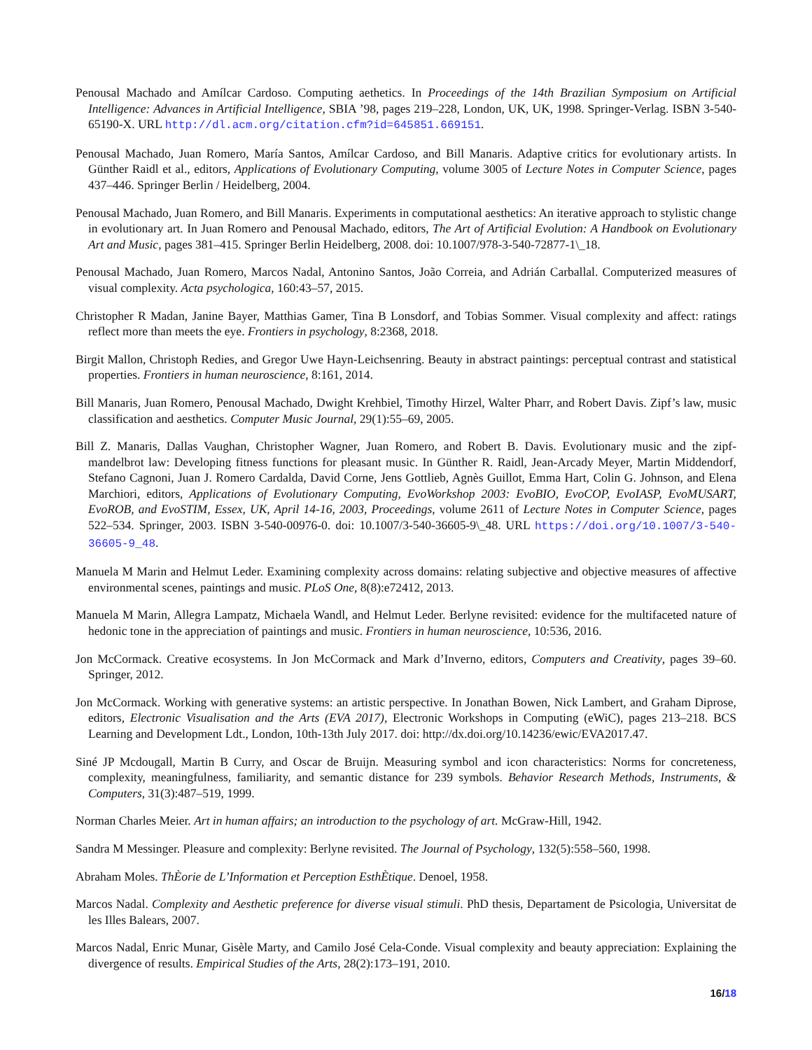Penousal Machado and Amílcar Cardoso. Computing aethetics. In Proceedings of the 14th Brazilian Symposium on Artificial Intelligence: Advances in Artificial Intelligence, SBIA ’98, pages 219–228, London, UK, UK, 1998. Springer-Verlag. ISBN 3-540-65190-X. URL http://dl.acm.org/citation.cfm?id=645851.669151.
Penousal Machado, Juan Romero, María Santos, Amílcar Cardoso, and Bill Manaris. Adaptive critics for evolutionary artists. In Günther Raidl et al., editors, Applications of Evolutionary Computing, volume 3005 of Lecture Notes in Computer Science, pages 437–446. Springer Berlin / Heidelberg, 2004.
Penousal Machado, Juan Romero, and Bill Manaris. Experiments in computational aesthetics: An iterative approach to stylistic change in evolutionary art. In Juan Romero and Penousal Machado, editors, The Art of Artificial Evolution: A Handbook on Evolutionary Art and Music, pages 381–415. Springer Berlin Heidelberg, 2008. doi: 10.1007/978-3-540-72877-1\_18.
Penousal Machado, Juan Romero, Marcos Nadal, Antonino Santos, João Correia, and Adrián Carballal. Computerized measures of visual complexity. Acta psychologica, 160:43–57, 2015.
Christopher R Madan, Janine Bayer, Matthias Gamer, Tina B Lonsdorf, and Tobias Sommer. Visual complexity and affect: ratings reflect more than meets the eye. Frontiers in psychology, 8:2368, 2018.
Birgit Mallon, Christoph Redies, and Gregor Uwe Hayn-Leichsenring. Beauty in abstract paintings: perceptual contrast and statistical properties. Frontiers in human neuroscience, 8:161, 2014.
Bill Manaris, Juan Romero, Penousal Machado, Dwight Krehbiel, Timothy Hirzel, Walter Pharr, and Robert Davis. Zipf’s law, music classification and aesthetics. Computer Music Journal, 29(1):55–69, 2005.
Bill Z. Manaris, Dallas Vaughan, Christopher Wagner, Juan Romero, and Robert B. Davis. Evolutionary music and the zipf-mandelbrot law: Developing fitness functions for pleasant music. In Günther R. Raidl, Jean-Arcady Meyer, Martin Middendorf, Stefano Cagnoni, Juan J. Romero Cardalda, David Corne, Jens Gottlieb, Agnès Guillot, Emma Hart, Colin G. Johnson, and Elena Marchiori, editors, Applications of Evolutionary Computing, EvoWorkshop 2003: EvoBIO, EvoCOP, EvoIASP, EvoMUSART, EvoROB, and EvoSTIM, Essex, UK, April 14-16, 2003, Proceedings, volume 2611 of Lecture Notes in Computer Science, pages 522–534. Springer, 2003. ISBN 3-540-00976-0. doi: 10.1007/3-540-36605-9\_48. URL https://doi.org/10.1007/3-540-36605-9_48.
Manuela M Marin and Helmut Leder. Examining complexity across domains: relating subjective and objective measures of affective environmental scenes, paintings and music. PLoS One, 8(8):e72412, 2013.
Manuela M Marin, Allegra Lampatz, Michaela Wandl, and Helmut Leder. Berlyne revisited: evidence for the multifaceted nature of hedonic tone in the appreciation of paintings and music. Frontiers in human neuroscience, 10:536, 2016.
Jon McCormack. Creative ecosystems. In Jon McCormack and Mark d’Inverno, editors, Computers and Creativity, pages 39–60. Springer, 2012.
Jon McCormack. Working with generative systems: an artistic perspective. In Jonathan Bowen, Nick Lambert, and Graham Diprose, editors, Electronic Visualisation and the Arts (EVA 2017), Electronic Workshops in Computing (eWiC), pages 213–218. BCS Learning and Development Ldt., London, 10th-13th July 2017. doi: http://dx.doi.org/10.14236/ewic/EVA2017.47.
Siné JP Mcdougall, Martin B Curry, and Oscar de Bruijn. Measuring symbol and icon characteristics: Norms for concreteness, complexity, meaningfulness, familiarity, and semantic distance for 239 symbols. Behavior Research Methods, Instruments, & Computers, 31(3):487–519, 1999.
Norman Charles Meier. Art in human affairs; an introduction to the psychology of art. McGraw-Hill, 1942.
Sandra M Messinger. Pleasure and complexity: Berlyne revisited. The Journal of Psychology, 132(5):558–560, 1998.
Abraham Moles. ThÈorie de L’Information et Perception EsthÈtique. Denoel, 1958.
Marcos Nadal. Complexity and Aesthetic preference for diverse visual stimuli. PhD thesis, Departament de Psicologia, Universitat de les Illes Balears, 2007.
Marcos Nadal, Enric Munar, Gisèle Marty, and Camilo José Cela-Conde. Visual complexity and beauty appreciation: Explaining the divergence of results. Empirical Studies of the Arts, 28(2):173–191, 2010.
16/18